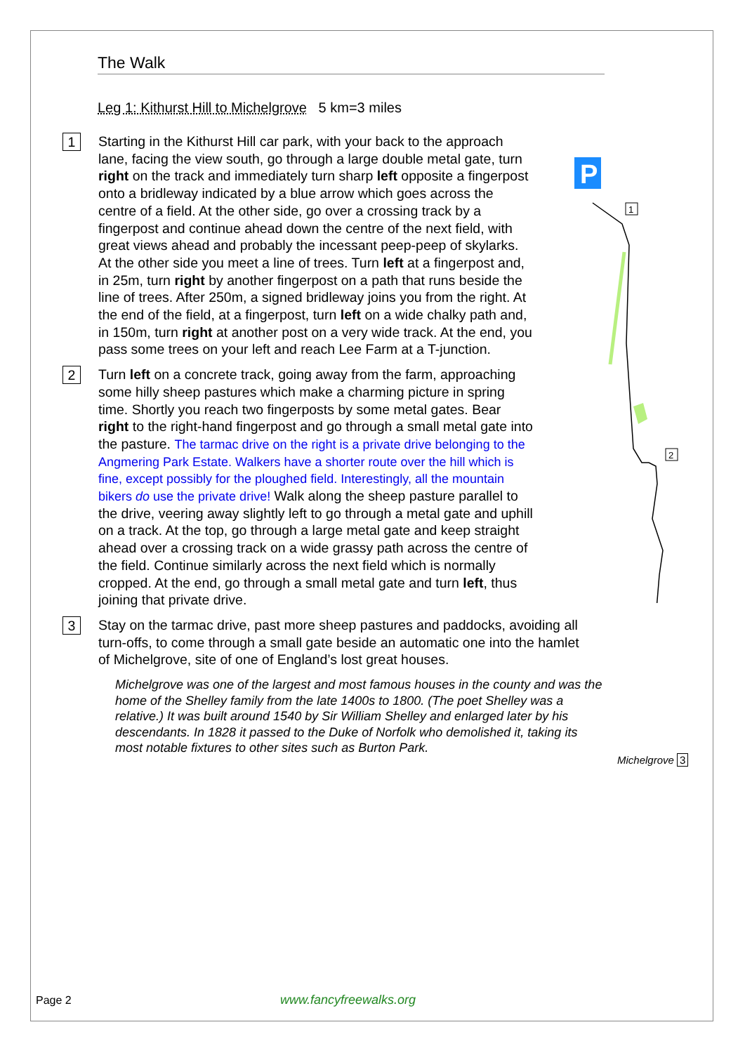The Walk
Leg 1: Kithurst Hill to Michelgrove 5 km=3 miles
1
Starting in the Kithurst Hill car park, with your back to the approach lane, facing the view south, go through a large double metal gate, turn right on the track and immediately turn sharp left opposite a fingerpost onto a bridleway indicated by a blue arrow which goes across the centre of a field. At the other side, go over a crossing track by a fingerpost and continue ahead down the centre of the next field, with great views ahead and probably the incessant peep-peep of skylarks. At the other side you meet a line of trees. Turn left at a fingerpost and, in 25m, turn right by another fingerpost on a path that runs beside the line of trees. After 250m, a signed bridleway joins you from the right. At the end of the field, at a fingerpost, turn left on a wide chalky path and, in 150m, turn right at another post on a very wide track. At the end, you pass some trees on your left and reach Lee Farm at a T-junction.
2
Turn left on a concrete track, going away from the farm, approaching some hilly sheep pastures which make a charming picture in spring time. Shortly you reach two fingerposts by some metal gates. Bear right to the right-hand fingerpost and go through a small metal gate into the pasture. The tarmac drive on the right is a private drive belonging to the Angmering Park Estate. Walkers have a shorter route over the hill which is fine, except possibly for the ploughed field. Interestingly, all the mountain bikers do use the private drive! Walk along the sheep pasture parallel to the drive, veering away slightly left to go through a metal gate and uphill on a track. At the top, go through a large metal gate and keep straight ahead over a crossing track on a wide grassy path across the centre of the field. Continue similarly across the next field which is normally cropped. At the end, go through a small metal gate and turn left, thus joining that private drive.
3
Stay on the tarmac drive, past more sheep pastures and paddocks, avoiding all turn-offs, to come through a small gate beside an automatic one into the hamlet of Michelgrove, site of one of England’s lost great houses.
Michelgrove was one of the largest and most famous houses in the county and was the home of the Shelley family from the late 1400s to 1800. (The poet Shelley was a relative.) It was built around 1540 by Sir William Shelley and enlarged later by his descendants. In 1828 it passed to the Duke of Norfolk who demolished it, taking its most notable fixtures to other sites such as Burton Park.
P
1
2
Michelgrove 3
Page 2 www.fancyfreewalks.org